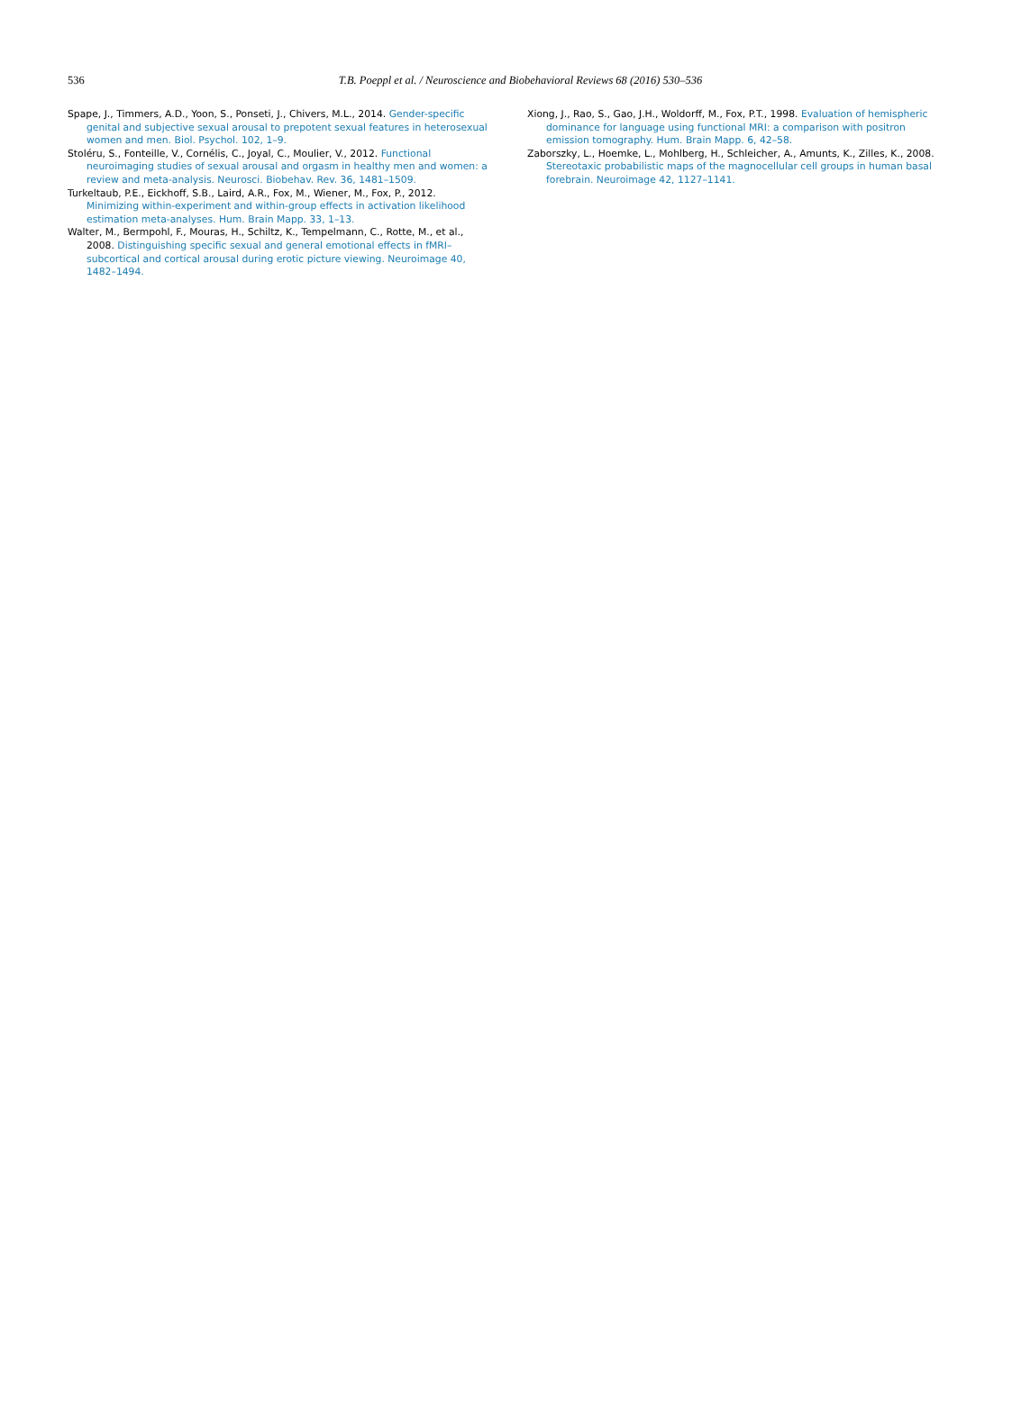536
T.B. Poeppl et al. / Neuroscience and Biobehavioral Reviews 68 (2016) 530–536
Spape, J., Timmers, A.D., Yoon, S., Ponseti, J., Chivers, M.L., 2014. Gender-specific genital and subjective sexual arousal to prepotent sexual features in heterosexual women and men. Biol. Psychol. 102, 1–9.
Stoléru, S., Fonteille, V., Cornélis, C., Joyal, C., Moulier, V., 2012. Functional neuroimaging studies of sexual arousal and orgasm in healthy men and women: a review and meta-analysis. Neurosci. Biobehav. Rev. 36, 1481–1509.
Turkeltaub, P.E., Eickhoff, S.B., Laird, A.R., Fox, M., Wiener, M., Fox, P., 2012. Minimizing within-experiment and within-group effects in activation likelihood estimation meta-analyses. Hum. Brain Mapp. 33, 1–13.
Walter, M., Bermpohl, F., Mouras, H., Schiltz, K., Tempelmann, C., Rotte, M., et al., 2008. Distinguishing specific sexual and general emotional effects in fMRI–subcortical and cortical arousal during erotic picture viewing. Neuroimage 40, 1482–1494.
Xiong, J., Rao, S., Gao, J.H., Woldorff, M., Fox, P.T., 1998. Evaluation of hemispheric dominance for language using functional MRI: a comparison with positron emission tomography. Hum. Brain Mapp. 6, 42–58.
Zaborszky, L., Hoemke, L., Mohlberg, H., Schleicher, A., Amunts, K., Zilles, K., 2008. Stereotaxic probabilistic maps of the magnocellular cell groups in human basal forebrain. Neuroimage 42, 1127–1141.